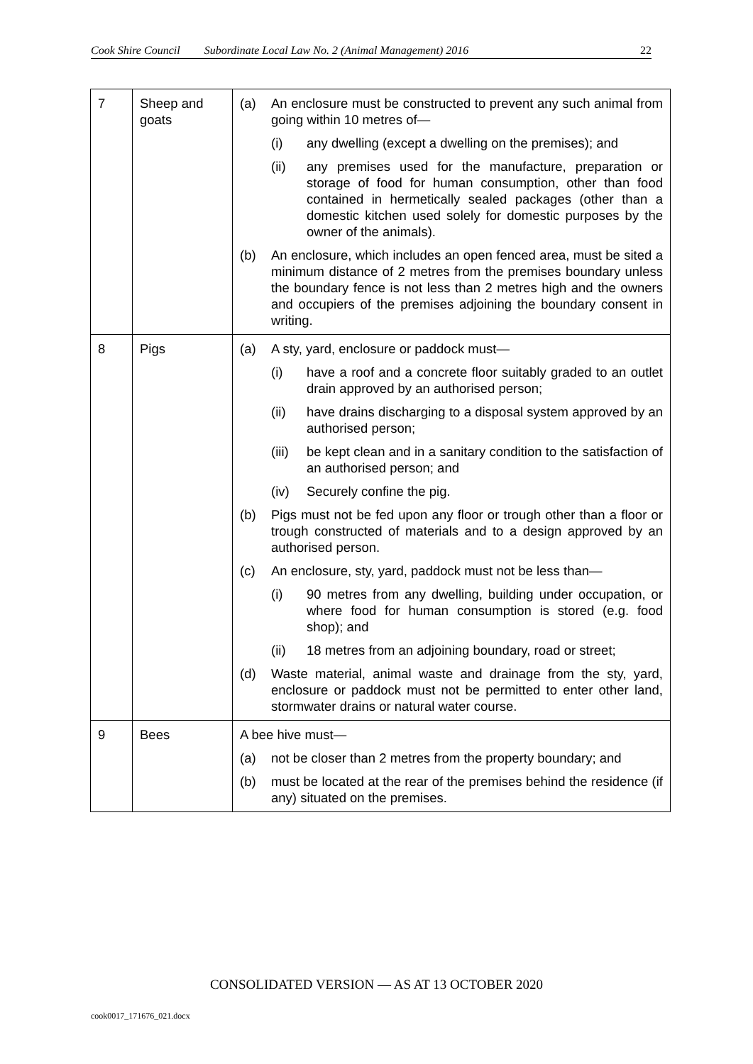Cook Shire Council Subordinate Local Law No. 2 (Animal Management) 2016 22
| 7 | Sheep and goats | (a) An enclosure must be constructed to prevent any such animal from going within 10 metres of— (i) any dwelling (except a dwelling on the premises); and (ii) any premises used for the manufacture, preparation or storage of food for human consumption, other than food contained in hermetically sealed packages (other than a domestic kitchen used solely for domestic purposes by the owner of the animals). (b) An enclosure, which includes an open fenced area, must be sited a minimum distance of 2 metres from the premises boundary unless the boundary fence is not less than 2 metres high and the owners and occupiers of the premises adjoining the boundary consent in writing. |
| 8 | Pigs | (a) A sty, yard, enclosure or paddock must— (i) have a roof and a concrete floor suitably graded to an outlet drain approved by an authorised person; (ii) have drains discharging to a disposal system approved by an authorised person; (iii) be kept clean and in a sanitary condition to the satisfaction of an authorised person; and (iv) Securely confine the pig. (b) Pigs must not be fed upon any floor or trough other than a floor or trough constructed of materials and to a design approved by an authorised person. (c) An enclosure, sty, yard, paddock must not be less than— (i) 90 metres from any dwelling, building under occupation, or where food for human consumption is stored (e.g. food shop); and (ii) 18 metres from an adjoining boundary, road or street; (d) Waste material, animal waste and drainage from the sty, yard, enclosure or paddock must not be permitted to enter other land, stormwater drains or natural water course. |
| 9 | Bees | A bee hive must— (a) not be closer than 2 metres from the property boundary; and (b) must be located at the rear of the premises behind the residence (if any) situated on the premises. |
CONSOLIDATED VERSION — AS AT 13 OCTOBER 2020
cook0017_171676_021.docx